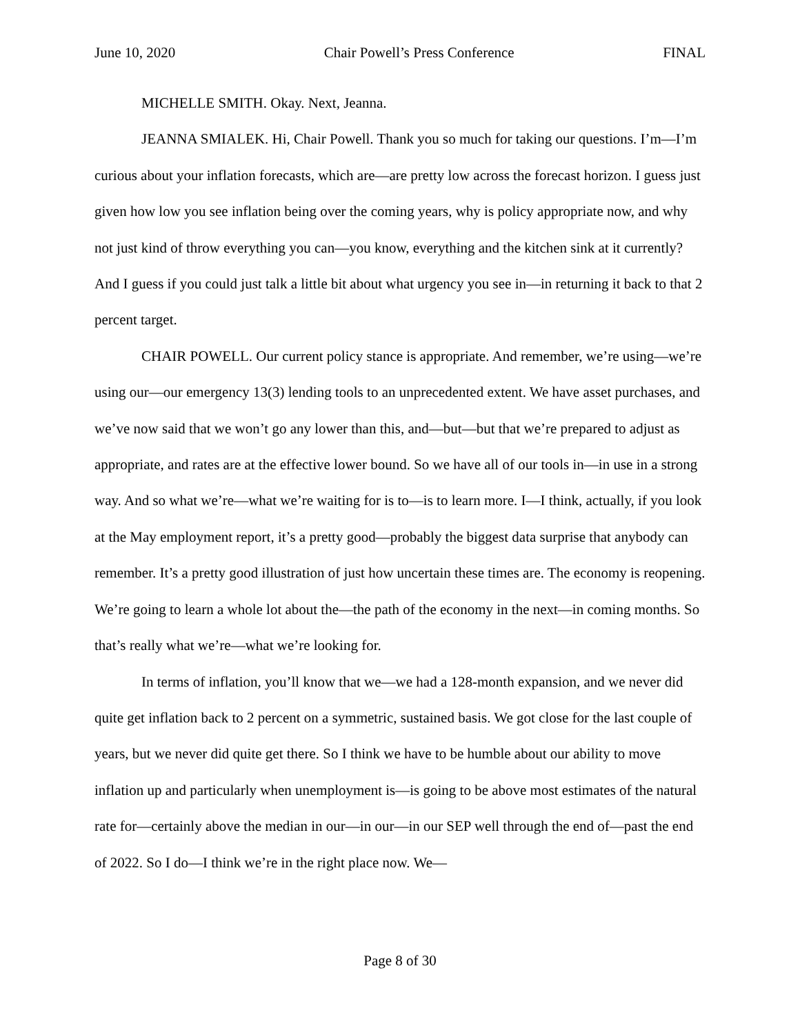June 10, 2020 Chair Powell’s Press Conference FINAL
MICHELLE SMITH. Okay. Next, Jeanna.
JEANNA SMIALEK. Hi, Chair Powell. Thank you so much for taking our questions. I’m—I’m curious about your inflation forecasts, which are—are pretty low across the forecast horizon. I guess just given how low you see inflation being over the coming years, why is policy appropriate now, and why not just kind of throw everything you can—you know, everything and the kitchen sink at it currently? And I guess if you could just talk a little bit about what urgency you see in—in returning it back to that 2 percent target.
CHAIR POWELL. Our current policy stance is appropriate. And remember, we’re using—we’re using our—our emergency 13(3) lending tools to an unprecedented extent. We have asset purchases, and we’ve now said that we won’t go any lower than this, and—but—but that we’re prepared to adjust as appropriate, and rates are at the effective lower bound. So we have all of our tools in—in use in a strong way. And so what we’re—what we’re waiting for is to—is to learn more. I—I think, actually, if you look at the May employment report, it’s a pretty good—probably the biggest data surprise that anybody can remember. It’s a pretty good illustration of just how uncertain these times are. The economy is reopening. We’re going to learn a whole lot about the—the path of the economy in the next—in coming months. So that’s really what we’re—what we’re looking for.
In terms of inflation, you’ll know that we—we had a 128-month expansion, and we never did quite get inflation back to 2 percent on a symmetric, sustained basis. We got close for the last couple of years, but we never did quite get there. So I think we have to be humble about our ability to move inflation up and particularly when unemployment is—is going to be above most estimates of the natural rate for—certainly above the median in our—in our—in our SEP well through the end of—past the end of 2022. So I do—I think we’re in the right place now. We—
Page 8 of 30